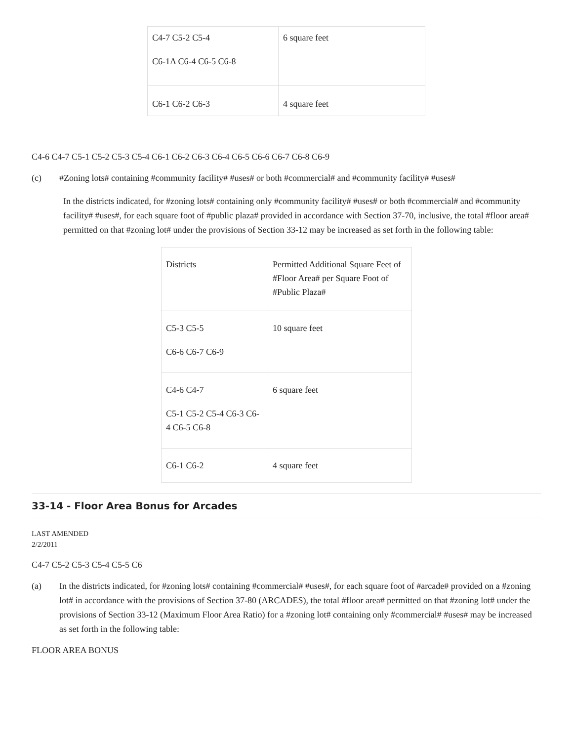| C4-7 C5-2 C5-4 C6-1A C6-4 C6-5 C6-8 | 6 square feet |
| C6-1 C6-2 C6-3 | 4 square feet |
C4-6 C4-7 C5-1 C5-2 C5-3 C5-4 C6-1 C6-2 C6-3 C6-4 C6-5 C6-6 C6-7 C6-8 C6-9
(c) #Zoning lots# containing #community facility# #uses# or both #commercial# and #community facility# #uses#
In the districts indicated, for #zoning lots# containing only #community facility# #uses# or both #commercial# and #community facility# #uses#, for each square foot of #public plaza# provided in accordance with Section 37-70, inclusive, the total #floor area# permitted on that #zoning lot# under the provisions of Section 33-12 may be increased as set forth in the following table:
| Districts | Permitted Additional Square Feet of #Floor Area# per Square Foot of #Public Plaza# |
| C5-3 C5-5 C6-6 C6-7 C6-9 | 10 square feet |
| C4-6 C4-7 C5-1 C5-2 C5-4 C6-3 C6-4 C6-5 C6-8 | 6 square feet |
| C6-1 C6-2 | 4 square feet |
33-14 - Floor Area Bonus for Arcades
LAST AMENDED
2/2/2011
C4-7 C5-2 C5-3 C5-4 C5-5 C6
(a) In the districts indicated, for #zoning lots# containing #commercial# #uses#, for each square foot of #arcade# provided on a #zoning lot# in accordance with the provisions of Section 37-80 (ARCADES), the total #floor area# permitted on that #zoning lot# under the provisions of Section 33-12 (Maximum Floor Area Ratio) for a #zoning lot# containing only #commercial# #uses# may be increased as set forth in the following table:
FLOOR AREA BONUS